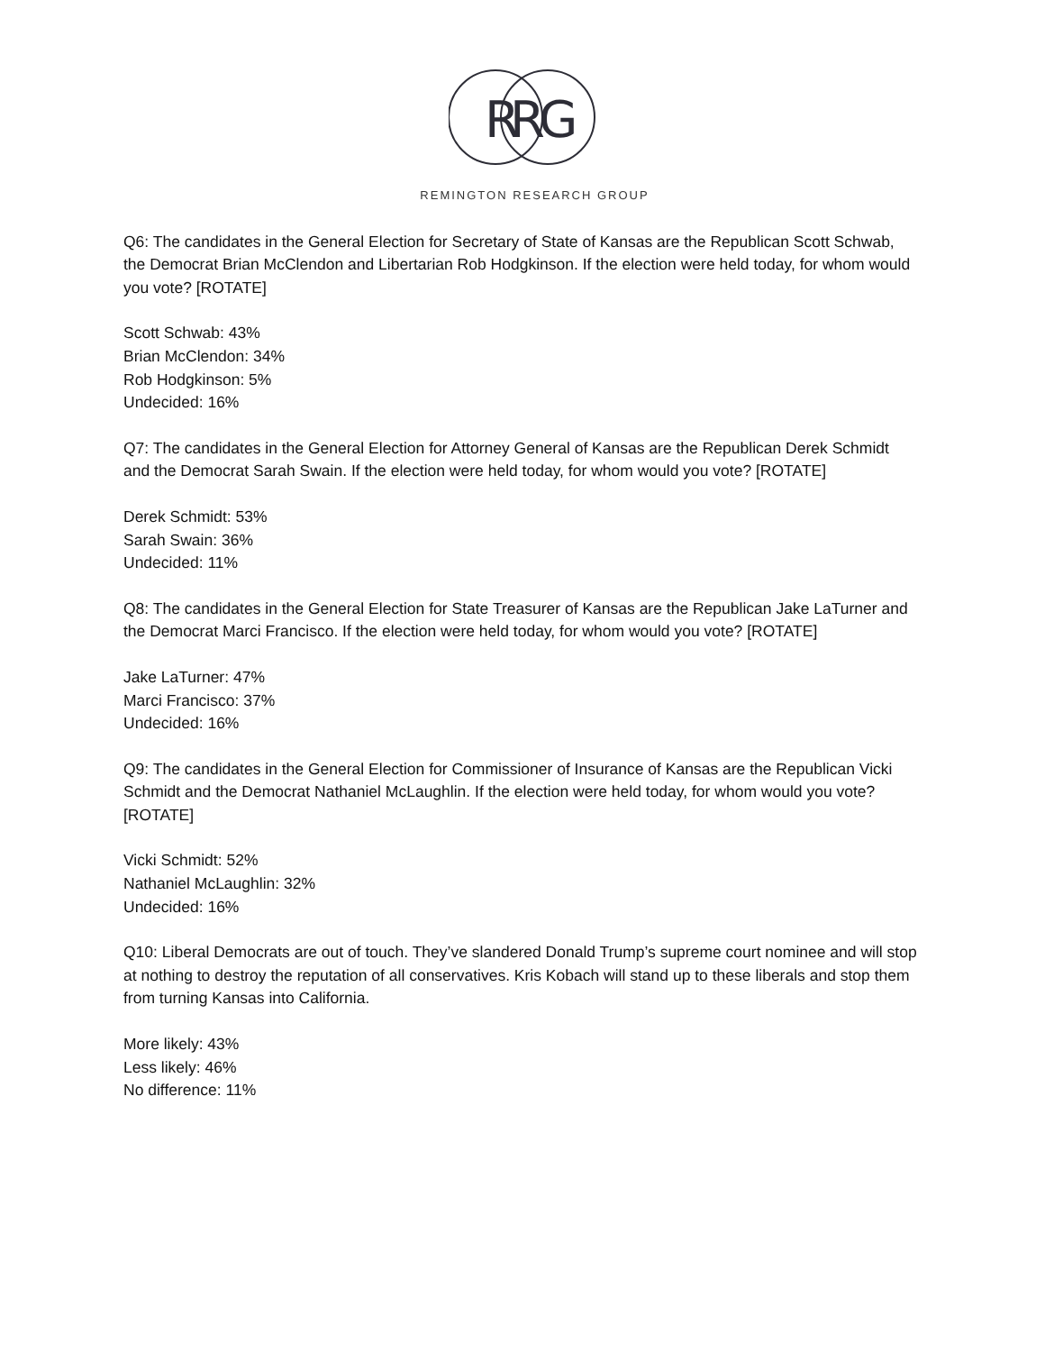R
R
G
REMINGTON RESEARCH GROUP
Q6: The candidates in the General Election for Secretary of State of Kansas are the Republican Scott Schwab, the Democrat Brian McClendon and Libertarian Rob Hodgkinson. If the election were held today, for whom would you vote? [ROTATE]
Scott Schwab: 43%
Brian McClendon: 34%
Rob Hodgkinson: 5%
Undecided: 16%
Q7: The candidates in the General Election for Attorney General of Kansas are the Republican Derek Schmidt and the Democrat Sarah Swain. If the election were held today, for whom would you vote? [ROTATE]
Derek Schmidt: 53%
Sarah Swain: 36%
Undecided: 11%
Q8: The candidates in the General Election for State Treasurer of Kansas are the Republican Jake LaTurner and the Democrat Marci Francisco. If the election were held today, for whom would you vote? [ROTATE]
Jake LaTurner: 47%
Marci Francisco: 37%
Undecided: 16%
Q9: The candidates in the General Election for Commissioner of Insurance of Kansas are the Republican Vicki Schmidt and the Democrat Nathaniel McLaughlin. If the election were held today, for whom would you vote? [ROTATE]
Vicki Schmidt: 52%
Nathaniel McLaughlin: 32%
Undecided: 16%
Q10: Liberal Democrats are out of touch. They’ve slandered Donald Trump’s supreme court nominee and will stop at nothing to destroy the reputation of all conservatives. Kris Kobach will stand up to these liberals and stop them from turning Kansas into California.
More likely: 43%
Less likely: 46%
No difference: 11%